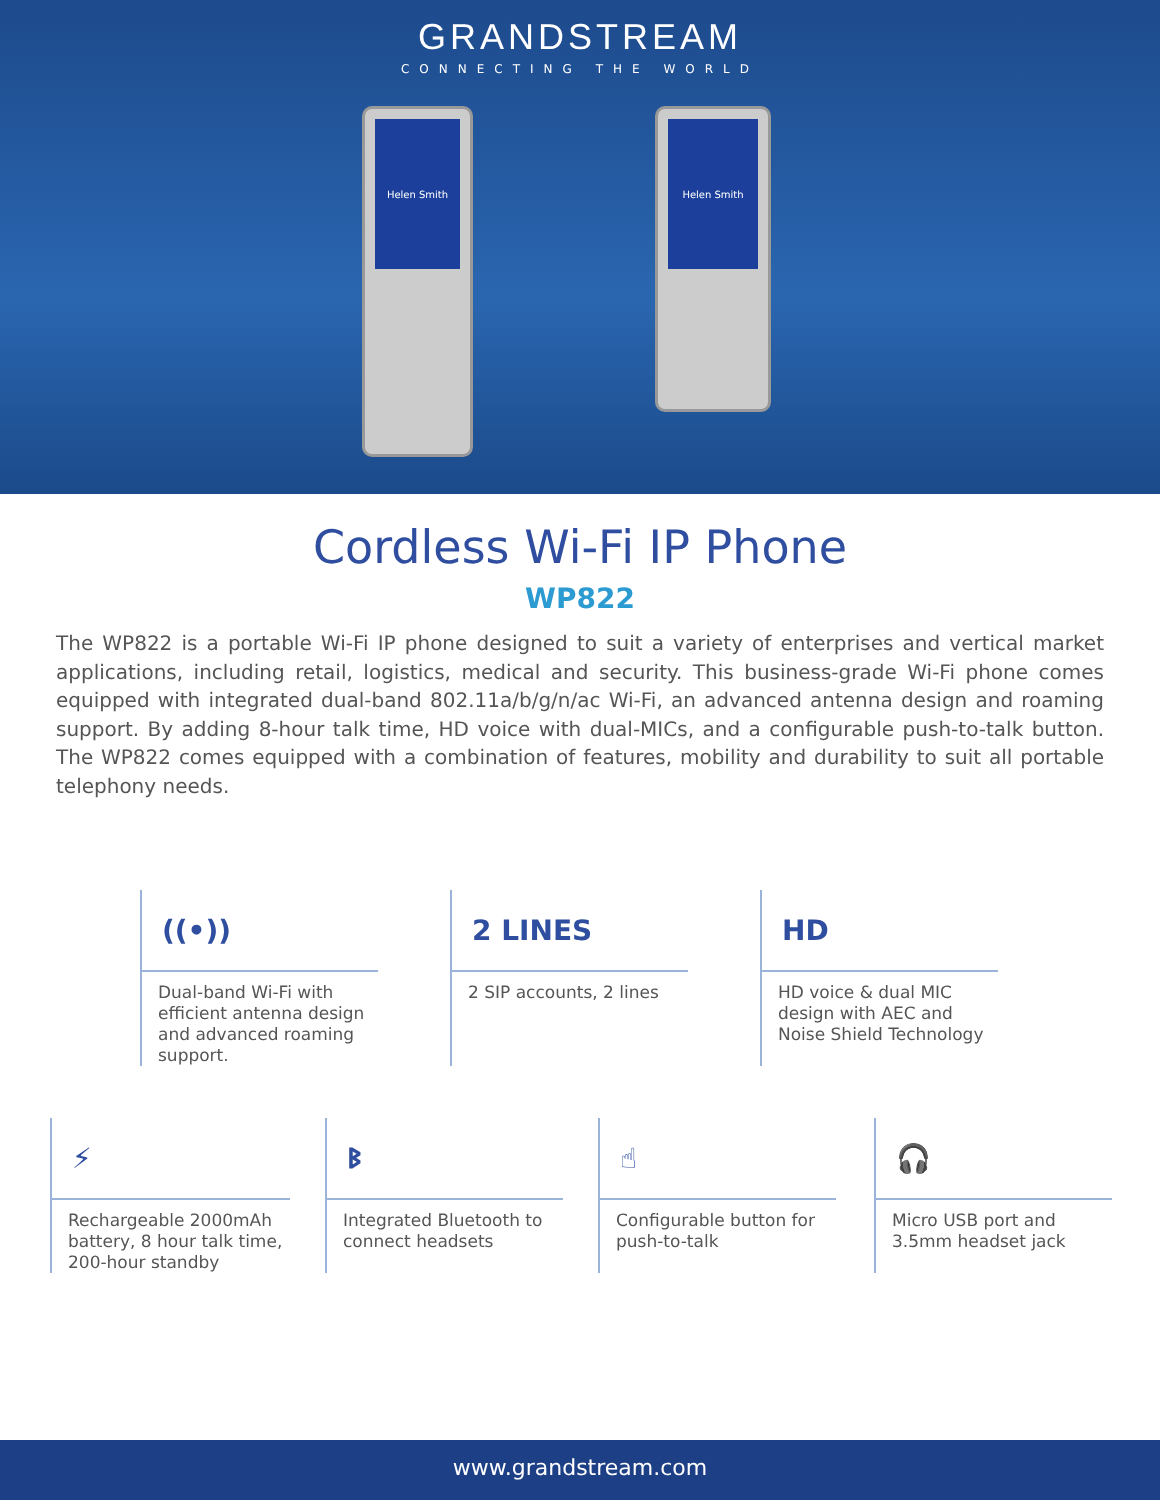GRANDSTREAM
CONNECTING THE WORLD
Helen Smith
Helen Smith
Cordless Wi-Fi IP Phone
WP822
The WP822 is a portable Wi-Fi IP phone designed to suit a variety of enterprises and vertical market applications, including retail, logistics, medical and security. This business-grade Wi-Fi phone comes equipped with integrated dual-band 802.11a/b/g/n/ac Wi-Fi, an advanced antenna design and roaming support. By adding 8-hour talk time, HD voice with dual-MICs, and a configurable push-to-talk button. The WP822 comes equipped with a combination of features, mobility and durability to suit all portable telephony needs.
((•))
Dual-band Wi-Fi with efficient antenna design and advanced roaming support.
2 LINES
2 SIP accounts, 2 lines
HD
HD voice & dual MIC design with AEC and Noise Shield Technology
⚡
Rechargeable 2000mAh battery, 8 hour talk time, 200-hour standby
ᛒ
Integrated Bluetooth to connect headsets
☝
Configurable button for push-to-talk
🎧
Micro USB port and 3.5mm headset jack
www.grandstream.com